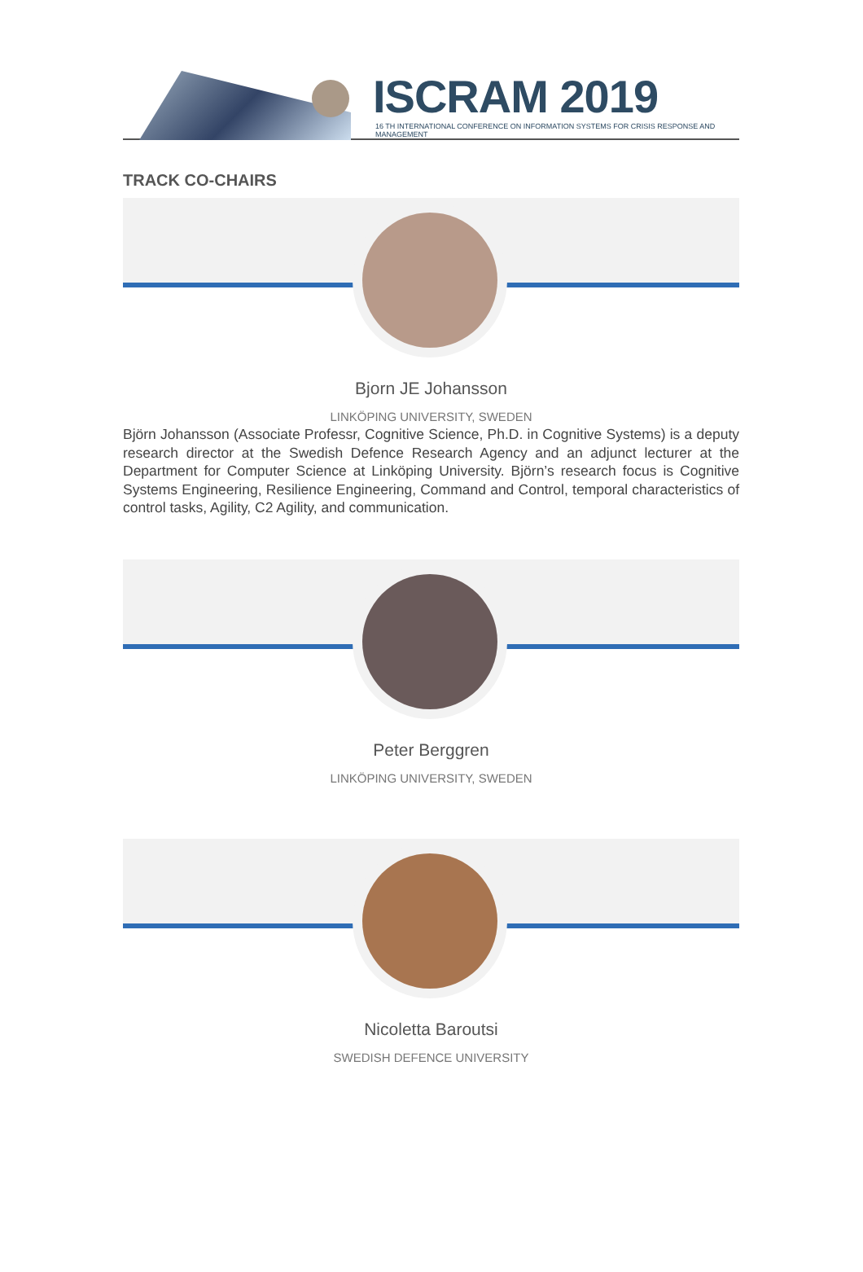ISCRAM 2019
16 TH INTERNATIONAL CONFERENCE ON INFORMATION SYSTEMS FOR CRISIS RESPONSE AND MANAGEMENT
TRACK CO-CHAIRS
Bjorn JE Johansson
LINKÖPING UNIVERSITY, SWEDEN
Björn Johansson (Associate Professr, Cognitive Science, Ph.D. in Cognitive Systems) is a deputy research director at the Swedish Defence Research Agency and an adjunct lecturer at the Department for Computer Science at Linköping University. Björn’s research focus is Cognitive Systems Engineering, Resilience Engineering, Command and Control, temporal characteristics of control tasks, Agility, C2 Agility, and communication.
Peter Berggren
LINKÖPING UNIVERSITY, SWEDEN
Nicoletta Baroutsi
SWEDISH DEFENCE UNIVERSITY